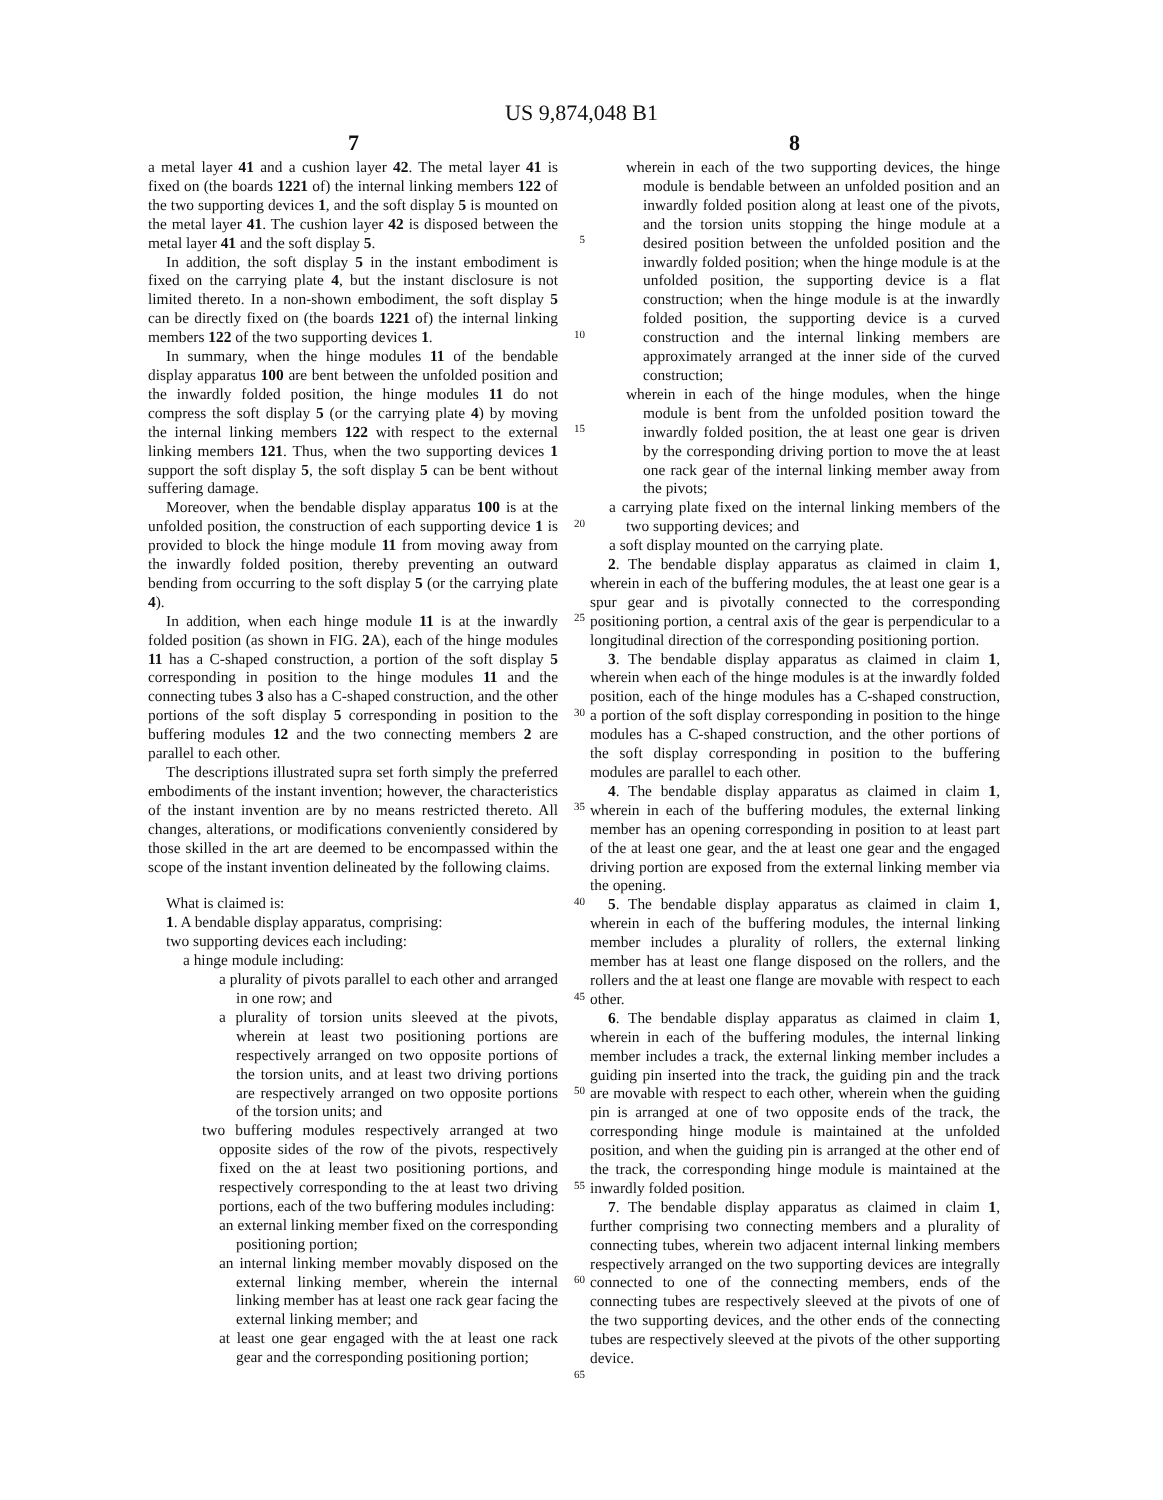US 9,874,048 B1
7 8
a metal layer 41 and a cushion layer 42. The metal layer 41 is fixed on (the boards 1221 of) the internal linking members 122 of the two supporting devices 1, and the soft display 5 is mounted on the metal layer 41. The cushion layer 42 is disposed between the metal layer 41 and the soft display 5.
In addition, the soft display 5 in the instant embodiment is fixed on the carrying plate 4, but the instant disclosure is not limited thereto. In a non-shown embodiment, the soft display 5 can be directly fixed on (the boards 1221 of) the internal linking members 122 of the two supporting devices 1.
In summary, when the hinge modules 11 of the bendable display apparatus 100 are bent between the unfolded position and the inwardly folded position, the hinge modules 11 do not compress the soft display 5 (or the carrying plate 4) by moving the internal linking members 122 with respect to the external linking members 121. Thus, when the two supporting devices 1 support the soft display 5, the soft display 5 can be bent without suffering damage.
Moreover, when the bendable display apparatus 100 is at the unfolded position, the construction of each supporting device 1 is provided to block the hinge module 11 from moving away from the inwardly folded position, thereby preventing an outward bending from occurring to the soft display 5 (or the carrying plate 4).
In addition, when each hinge module 11 is at the inwardly folded position (as shown in FIG. 2 A), each of the hinge modules 11 has a C-shaped construction, a portion of the soft display 5 corresponding in position to the hinge modules 11 and the connecting tubes 3 also has a C-shaped construction, and the other portions of the soft display 5 corresponding in position to the buffering modules 12 and the two connecting members 2 are parallel to each other.
The descriptions illustrated supra set forth simply the preferred embodiments of the instant invention; however, the characteristics of the instant invention are by no means restricted thereto. All changes, alterations, or modifications conveniently considered by those skilled in the art are deemed to be encompassed within the scope of the instant invention delineated by the following claims.
What is claimed is:
1. A bendable display apparatus, comprising:
two supporting devices each including:
a hinge module including:
a plurality of pivots parallel to each other and arranged in one row; and
a plurality of torsion units sleeved at the pivots, wherein at least two positioning portions are respectively arranged on two opposite portions of the torsion units, and at least two driving portions are respectively arranged on two opposite portions of the torsion units; and
two buffering modules respectively arranged at two opposite sides of the row of the pivots, respectively fixed on the at least two positioning portions, and respectively corresponding to the at least two driving portions, each of the two buffering modules including:
an external linking member fixed on the corresponding positioning portion;
an internal linking member movably disposed on the external linking member, wherein the internal linking member has at least one rack gear facing the external linking member; and
at least one gear engaged with the at least one rack gear and the corresponding positioning portion;
5
10
15
20
25
30
35
40
45
50
55
60
65
wherein in each of the two supporting devices, the hinge module is bendable between an unfolded position and an inwardly folded position along at least one of the pivots, and the torsion units stopping the hinge module at a desired position between the unfolded position and the inwardly folded position; when the hinge module is at the unfolded position, the supporting device is a flat construction; when the hinge module is at the inwardly folded position, the supporting device is a curved construction and the internal linking members are approximately arranged at the inner side of the curved construction;
wherein in each of the hinge modules, when the hinge module is bent from the unfolded position toward the inwardly folded position, the at least one gear is driven by the corresponding driving portion to move the at least one rack gear of the internal linking member away from the pivots;
a carrying plate fixed on the internal linking members of the two supporting devices; and
a soft display mounted on the carrying plate.
2. The bendable display apparatus as claimed in claim 1, wherein in each of the buffering modules, the at least one gear is a spur gear and is pivotally connected to the corresponding positioning portion, a central axis of the gear is perpendicular to a longitudinal direction of the corresponding positioning portion.
3. The bendable display apparatus as claimed in claim 1, wherein when each of the hinge modules is at the inwardly folded position, each of the hinge modules has a C-shaped construction, a portion of the soft display corresponding in position to the hinge modules has a C-shaped construction, and the other portions of the soft display corresponding in position to the buffering modules are parallel to each other.
4. The bendable display apparatus as claimed in claim 1, wherein in each of the buffering modules, the external linking member has an opening corresponding in position to at least part of the at least one gear, and the at least one gear and the engaged driving portion are exposed from the external linking member via the opening.
5. The bendable display apparatus as claimed in claim 1, wherein in each of the buffering modules, the internal linking member includes a plurality of rollers, the external linking member has at least one flange disposed on the rollers, and the rollers and the at least one flange are movable with respect to each other.
6. The bendable display apparatus as claimed in claim 1, wherein in each of the buffering modules, the internal linking member includes a track, the external linking member includes a guiding pin inserted into the track, the guiding pin and the track are movable with respect to each other, wherein when the guiding pin is arranged at one of two opposite ends of the track, the corresponding hinge module is maintained at the unfolded position, and when the guiding pin is arranged at the other end of the track, the corresponding hinge module is maintained at the inwardly folded position.
7. The bendable display apparatus as claimed in claim 1, further comprising two connecting members and a plurality of connecting tubes, wherein two adjacent internal linking members respectively arranged on the two supporting devices are integrally connected to one of the connecting members, ends of the connecting tubes are respectively sleeved at the pivots of one of the two supporting devices, and the other ends of the connecting tubes are respectively sleeved at the pivots of the other supporting device.